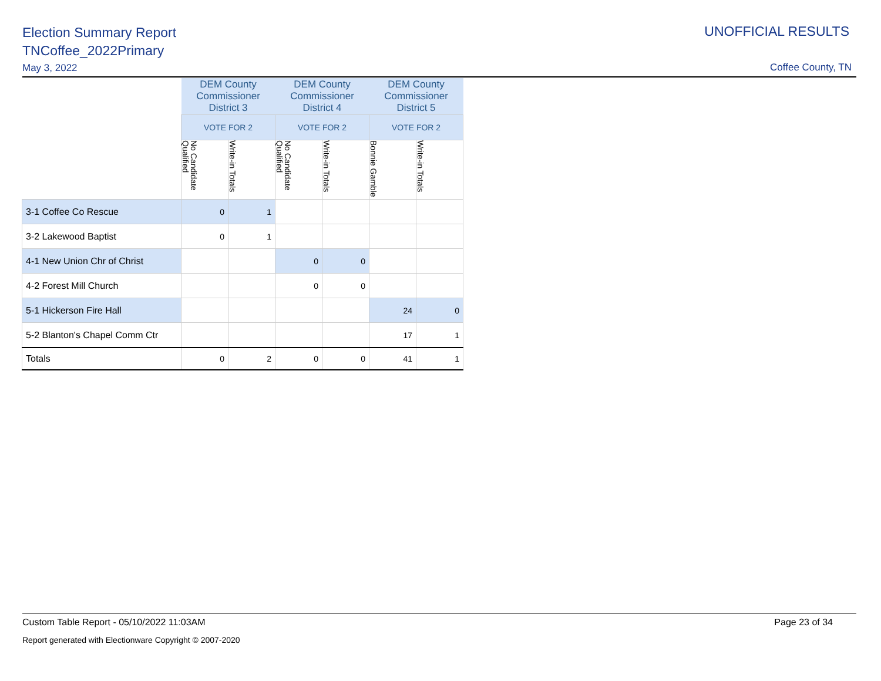Election Summary Report
TNCoffee_2022Primary
May 3, 2022
UNOFFICIAL RESULTS
Coffee County, TN
| | DEM County Commissioner District 3 | | DEM County Commissioner District 4 | | DEM County Commissioner District 5 | |
| --- | --- | --- | --- | --- | --- | --- |
| | VOTE FOR 2 | | VOTE FOR 2 | | VOTE FOR 2 | |
| | No Candidate Qualified | Write-in Totals | No Candidate Qualified | Write-in Totals | Bonnie Gamble | Write-in Totals |
| 3-1 Coffee Co Rescue | 0 | 1 | | | | |
| 3-2 Lakewood Baptist | 0 | 1 | | | | |
| 4-1 New Union Chr of Christ | | | 0 | 0 | | |
| 4-2 Forest Mill Church | | | 0 | 0 | | |
| 5-1 Hickerson Fire Hall | | | | | 24 | 0 |
| 5-2 Blanton's Chapel Comm Ctr | | | | | 17 | 1 |
| Totals | 0 | 2 | 0 | 0 | 41 | 1 |
Custom Table Report - 05/10/2022 11:03AM Page 23 of 34
Report generated with Electionware Copyright © 2007-2020